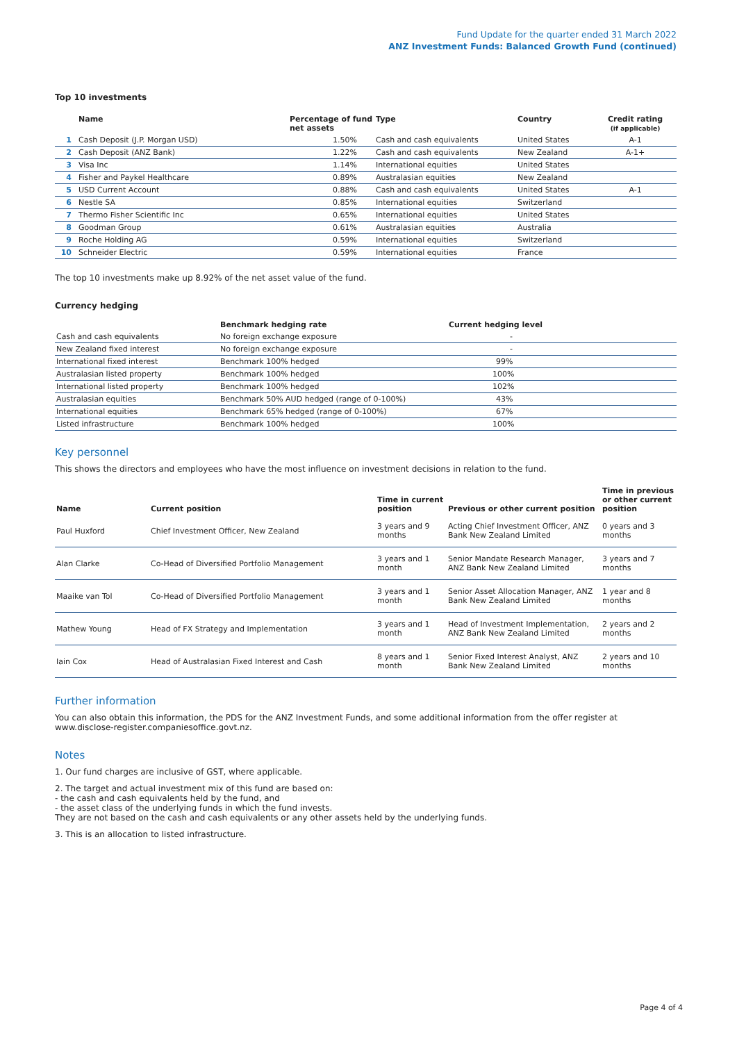Fund Update for the quarter ended 31 March 2022
ANZ Investment Funds: Balanced Growth Fund (continued)
Top 10 investments
| | Name | Percentage of fund net assets | Type | Country | Credit rating (if applicable) |
| --- | --- | --- | --- | --- | --- |
| 1 | Cash Deposit (J.P. Morgan USD) | 1.50% | Cash and cash equivalents | United States | A-1 |
| 2 | Cash Deposit (ANZ Bank) | 1.22% | Cash and cash equivalents | New Zealand | A-1+ |
| 3 | Visa Inc | 1.14% | International equities | United States | |
| 4 | Fisher and Paykel Healthcare | 0.89% | Australasian equities | New Zealand | |
| 5 | USD Current Account | 0.88% | Cash and cash equivalents | United States | A-1 |
| 6 | Nestle SA | 0.85% | International equities | Switzerland | |
| 7 | Thermo Fisher Scientific Inc | 0.65% | International equities | United States | |
| 8 | Goodman Group | 0.61% | Australasian equities | Australia | |
| 9 | Roche Holding AG | 0.59% | International equities | Switzerland | |
| 10 | Schneider Electric | 0.59% | International equities | France | |
The top 10 investments make up 8.92% of the net asset value of the fund.
Currency hedging
| | Benchmark hedging rate | Current hedging level |
| --- | --- | --- |
| Cash and cash equivalents | No foreign exchange exposure | - |
| New Zealand fixed interest | No foreign exchange exposure | - |
| International fixed interest | Benchmark 100% hedged | 99% |
| Australasian listed property | Benchmark 100% hedged | 100% |
| International listed property | Benchmark 100% hedged | 102% |
| Australasian equities | Benchmark 50% AUD hedged (range of 0-100%) | 43% |
| International equities | Benchmark 65% hedged (range of 0-100%) | 67% |
| Listed infrastructure | Benchmark 100% hedged | 100% |
Key personnel
This shows the directors and employees who have the most influence on investment decisions in relation to the fund.
| Name | Current position | Time in current position | Previous or other current position | Time in previous or other current position |
| --- | --- | --- | --- | --- |
| Paul Huxford | Chief Investment Officer, New Zealand | 3 years and 9 months | Acting Chief Investment Officer, ANZ Bank New Zealand Limited | 0 years and 3 months |
| Alan Clarke | Co-Head of Diversified Portfolio Management | 3 years and 1 month | Senior Mandate Research Manager, ANZ Bank New Zealand Limited | 3 years and 7 months |
| Maaike van Tol | Co-Head of Diversified Portfolio Management | 3 years and 1 month | Senior Asset Allocation Manager, ANZ Bank New Zealand Limited | 1 year and 8 months |
| Mathew Young | Head of FX Strategy and Implementation | 3 years and 1 month | Head of Investment Implementation, ANZ Bank New Zealand Limited | 2 years and 2 months |
| Iain Cox | Head of Australasian Fixed Interest and Cash | 8 years and 1 month | Senior Fixed Interest Analyst, ANZ Bank New Zealand Limited | 2 years and 10 months |
Further information
You can also obtain this information, the PDS for the ANZ Investment Funds, and some additional information from the offer register at www.disclose-register.companiesoffice.govt.nz.
Notes
1. Our fund charges are inclusive of GST, where applicable.
2. The target and actual investment mix of this fund are based on:
- the cash and cash equivalents held by the fund, and
- the asset class of the underlying funds in which the fund invests.
They are not based on the cash and cash equivalents or any other assets held by the underlying funds.
3. This is an allocation to listed infrastructure.
Page 4 of 4